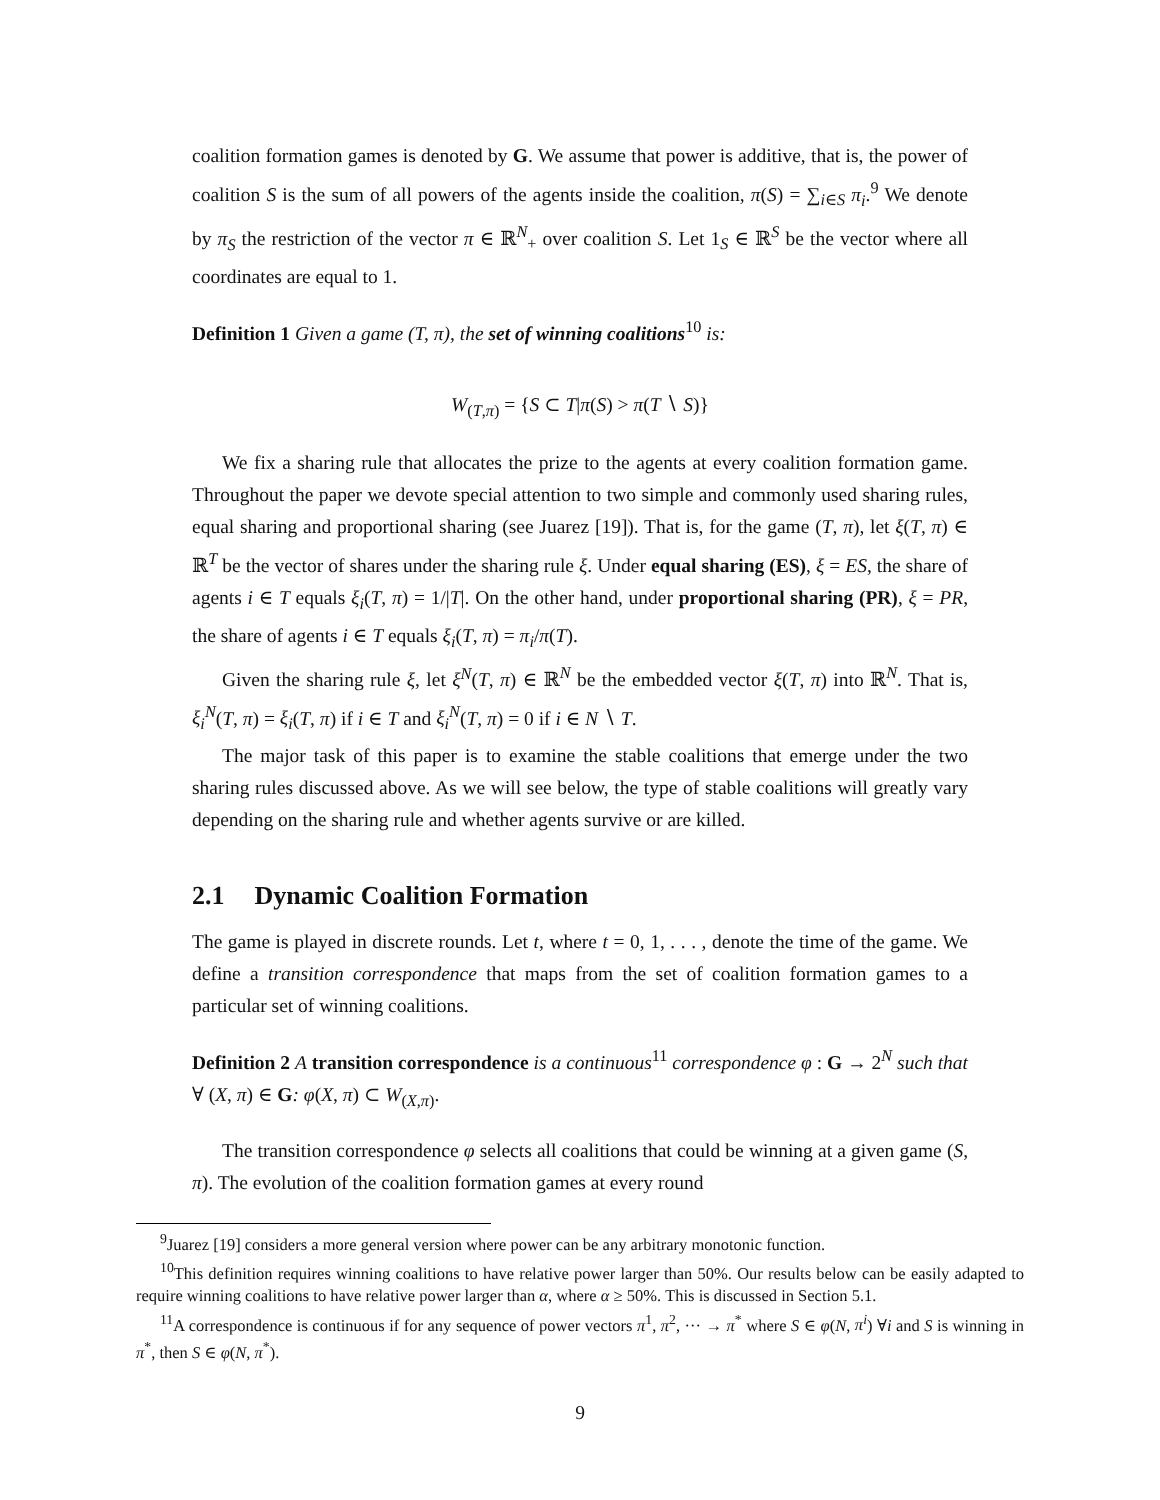coalition formation games is denoted by G. We assume that power is additive, that is, the power of coalition S is the sum of all powers of the agents inside the coalition, π(S) = ∑<sub>i∈S</sub> π<sub>i</sub>.<sup>9</sup> We denote by π<sub>S</sub> the restriction of the vector π ∈ ℝ<sup>N</sup><sub>+</sub> over coalition S. Let 1<sub>S</sub> ∈ ℝ<sup>S</sup> be the vector where all coordinates are equal to 1.
Definition 1 Given a game (T, π), the set of winning coalitions<sup>10</sup> is:
W<sub>(T,π)</sub> = {S ⊂ T|π(S) > π(T ∖ S)}
We fix a sharing rule that allocates the prize to the agents at every coalition formation game. Throughout the paper we devote special attention to two simple and commonly used sharing rules, equal sharing and proportional sharing (see Juarez [19]). That is, for the game (T, π), let ξ(T, π) ∈ ℝ<sup>T</sup> be the vector of shares under the sharing rule ξ. Under equal sharing (ES), ξ = ES, the share of agents i ∈ T equals ξ<sub>i</sub>(T, π) = 1/|T|. On the other hand, under proportional sharing (PR), ξ = PR, the share of agents i ∈ T equals ξ<sub>i</sub>(T, π) = π<sub>i</sub>/π(T).
Given the sharing rule ξ, let ξ<sup>N</sup>(T, π) ∈ ℝ<sup>N</sup> be the embedded vector ξ(T, π) into ℝ<sup>N</sup>. That is, ξ<sub>i</sub><sup>N</sup>(T, π) = ξ<sub>i</sub>(T, π) if i ∈ T and ξ<sub>i</sub><sup>N</sup>(T, π) = 0 if i ∈ N ∖ T.
The major task of this paper is to examine the stable coalitions that emerge under the two sharing rules discussed above. As we will see below, the type of stable coalitions will greatly vary depending on the sharing rule and whether agents survive or are killed.
2.1 Dynamic Coalition Formation
The game is played in discrete rounds. Let t, where t = 0, 1, . . . , denote the time of the game. We define a transition correspondence that maps from the set of coalition formation games to a particular set of winning coalitions.
Definition 2 A transition correspondence is a continuous<sup>11</sup> correspondence φ : G → 2<sup>N</sup> such that ∀ (X, π) ∈ G: φ(X, π) ⊂ W<sub>(X,π)</sub>.
The transition correspondence φ selects all coalitions that could be winning at a given game (S, π). The evolution of the coalition formation games at every round
<sup>9</sup> Juarez [19] considers a more general version where power can be any arbitrary monotonic function.
<sup>10</sup> This definition requires winning coalitions to have relative power larger than 50%. Our results below can be easily adapted to require winning coalitions to have relative power larger than α, where α ≥ 50%. This is discussed in Section 5.1.
<sup>11</sup> A correspondence is continuous if for any sequence of power vectors π<sup>1</sup>, π<sup>2</sup>, ··· → π<sup>*</sup> where S ∈ φ(N, π<sup>i</sup>) ∀i and S is winning in π<sup>*</sup>, then S ∈ φ(N, π<sup>*</sup>).
9